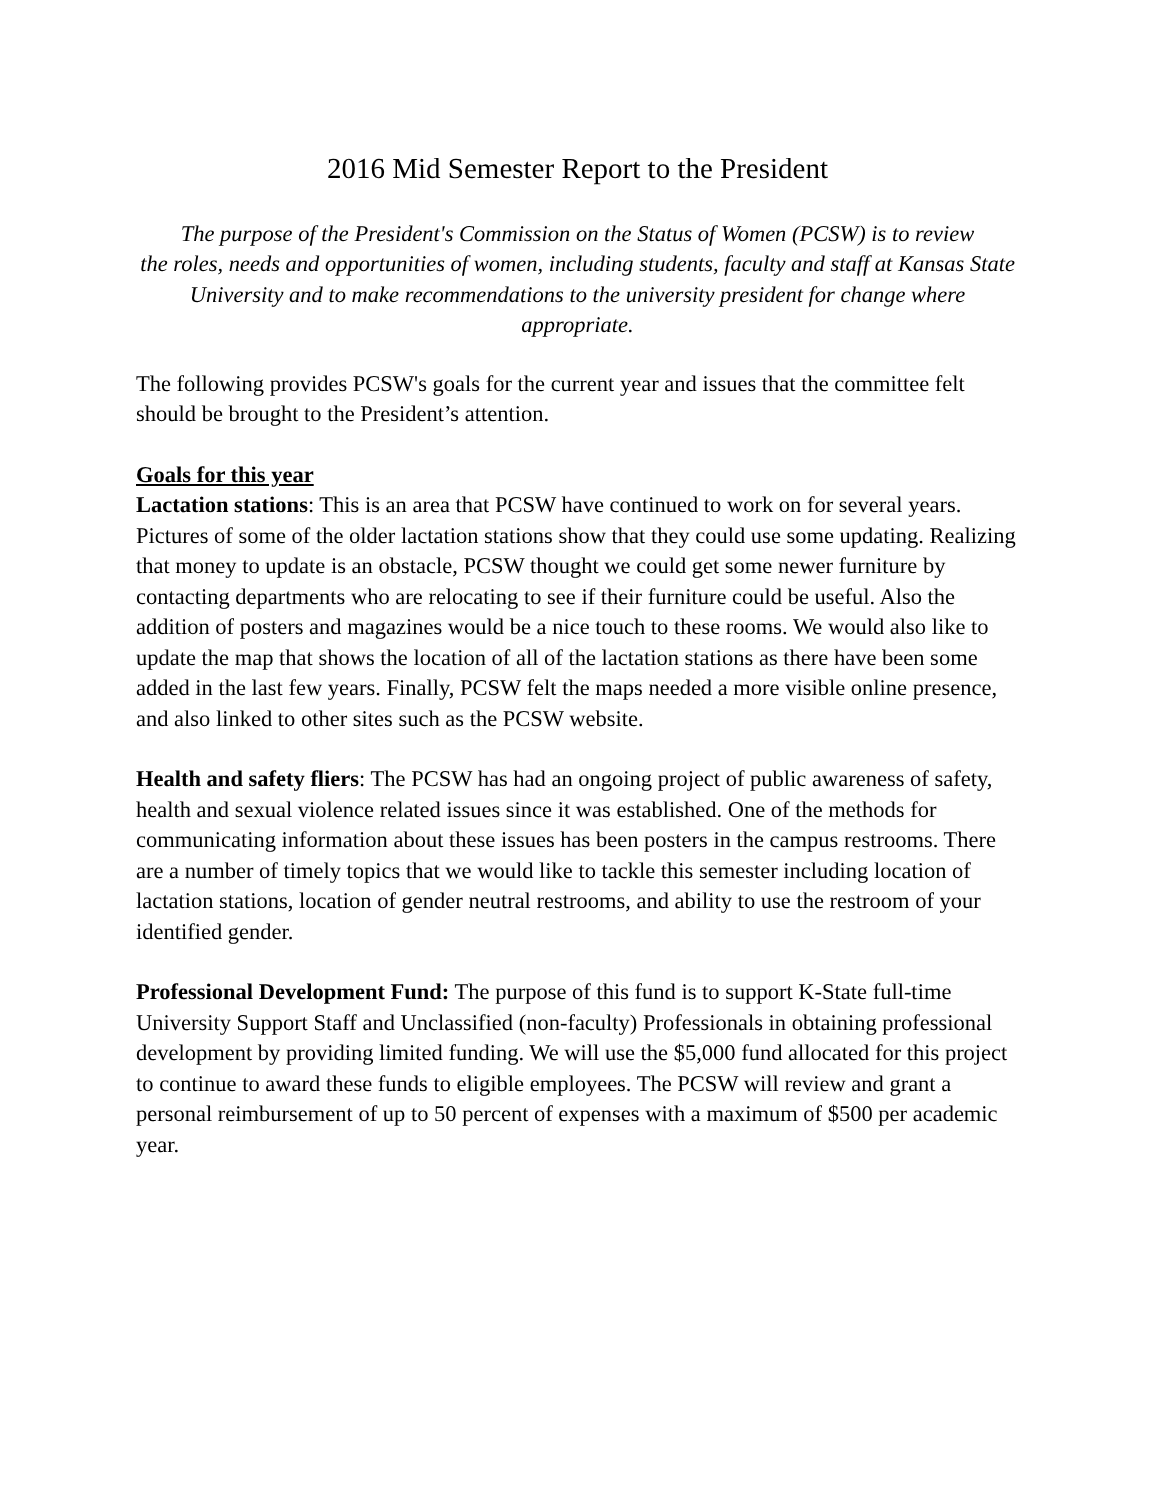2016 Mid Semester Report to the President
The purpose of the President's Commission on the Status of Women (PCSW) is to review
the roles, needs and opportunities of women, including students, faculty and staff at Kansas State University and to make recommendations to the university president for change where appropriate.
The following provides PCSW's goals for the current year and issues that the committee felt should be brought to the President’s attention.
Goals for this year
Lactation stations: This is an area that PCSW have continued to work on for several years. Pictures of some of the older lactation stations show that they could use some updating. Realizing that money to update is an obstacle, PCSW thought we could get some newer furniture by contacting departments who are relocating to see if their furniture could be useful. Also the addition of posters and magazines would be a nice touch to these rooms. We would also like to update the map that shows the location of all of the lactation stations as there have been some added in the last few years. Finally, PCSW felt the maps needed a more visible online presence, and also linked to other sites such as the PCSW website.
Health and safety fliers: The PCSW has had an ongoing project of public awareness of safety, health and sexual violence related issues since it was established. One of the methods for communicating information about these issues has been posters in the campus restrooms. There are a number of timely topics that we would like to tackle this semester including location of lactation stations, location of gender neutral restrooms, and ability to use the restroom of your identified gender.
Professional Development Fund: The purpose of this fund is to support K-State full-time University Support Staff and Unclassified (non-faculty) Professionals in obtaining professional development by providing limited funding. We will use the $5,000 fund allocated for this project to continue to award these funds to eligible employees. The PCSW will review and grant a personal reimbursement of up to 50 percent of expenses with a maximum of $500 per academic year.